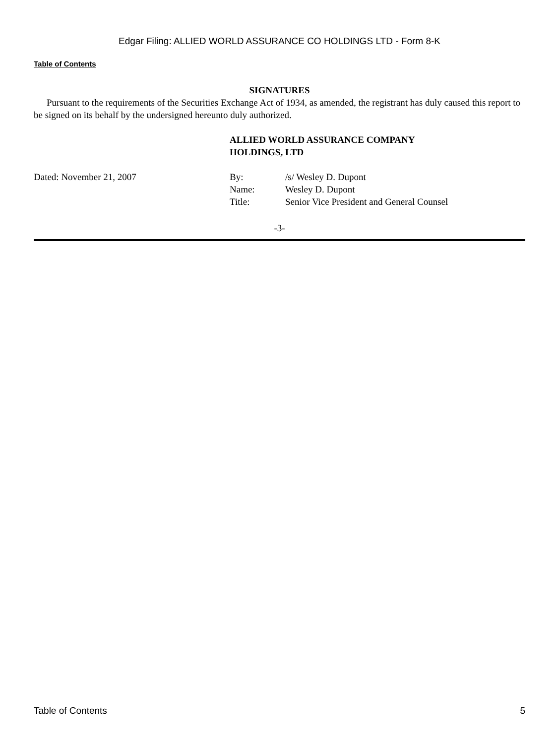Edgar Filing: ALLIED WORLD ASSURANCE CO HOLDINGS LTD - Form 8-K
Table of Contents
SIGNATURES
Pursuant to the requirements of the Securities Exchange Act of 1934, as amended, the registrant has duly caused this report to be signed on its behalf by the undersigned hereunto duly authorized.
ALLIED WORLD ASSURANCE COMPANY
HOLDINGS, LTD
Dated: November 21, 2007
| By: | /s/ Wesley D. Dupont |
| Name: | Wesley D. Dupont |
| Title: | Senior Vice President and General Counsel |
-3-
Table of Contents 5